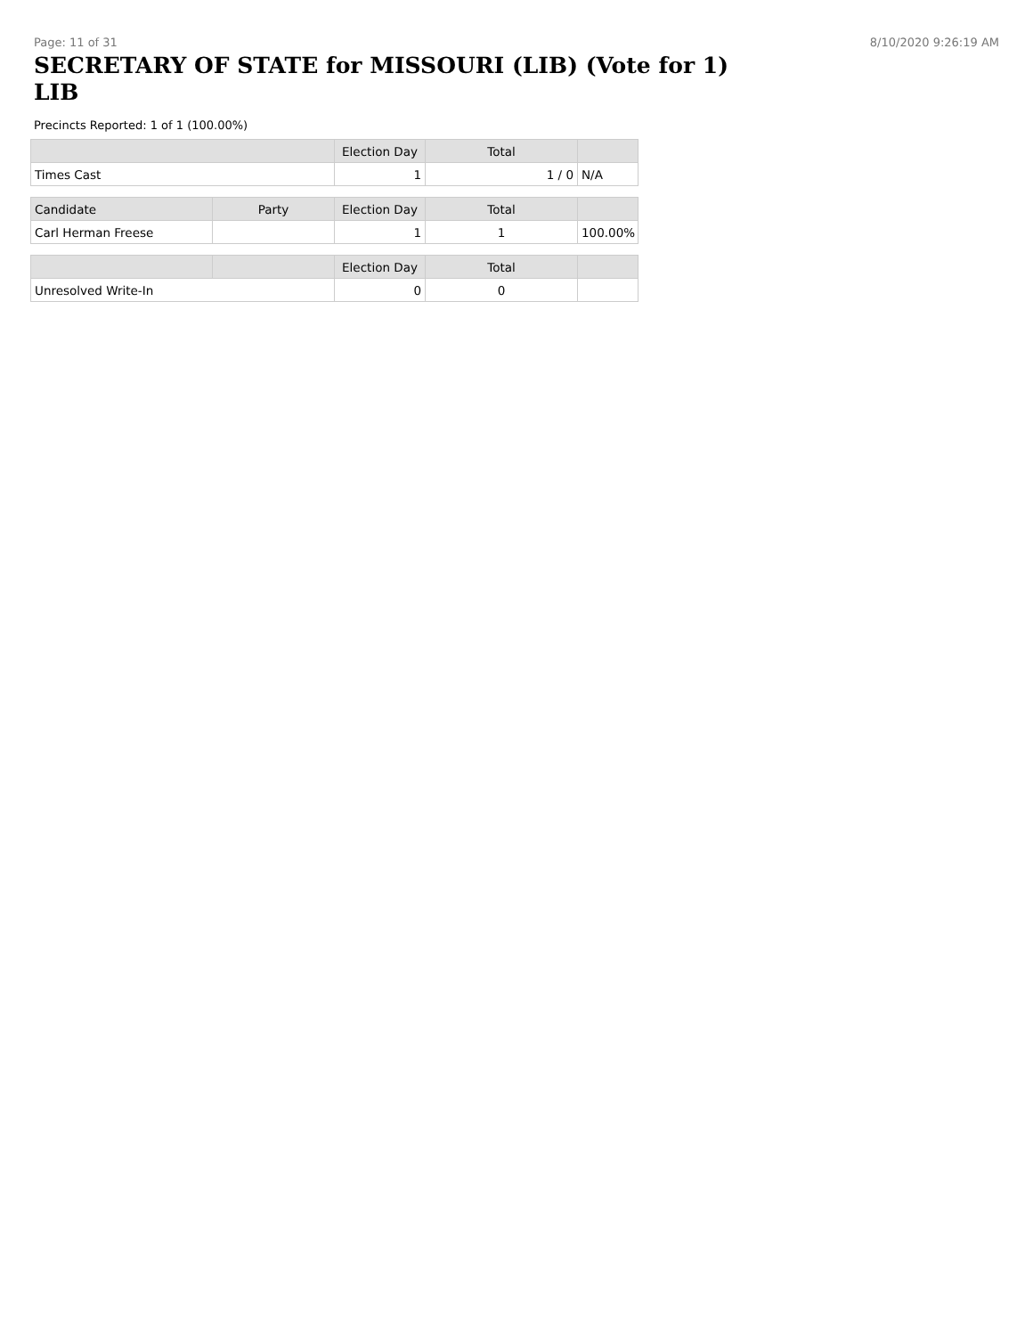Page: 11 of 31 8/10/2020 9:26:19 AM
SECRETARY OF STATE for MISSOURI (LIB) (Vote for 1)
LIB
Precincts Reported: 1 of 1 (100.00%)
| | | Election Day | Total | |
| --- | --- | --- | --- | --- |
| Times Cast | | 1 | 1 / 0 | N/A |
| Candidate | Party | Election Day | Total | |
| Carl Herman Freese | | 1 | 1 | 100.00% |
| | | Election Day | Total | |
| Unresolved Write-In | | 0 | 0 | |